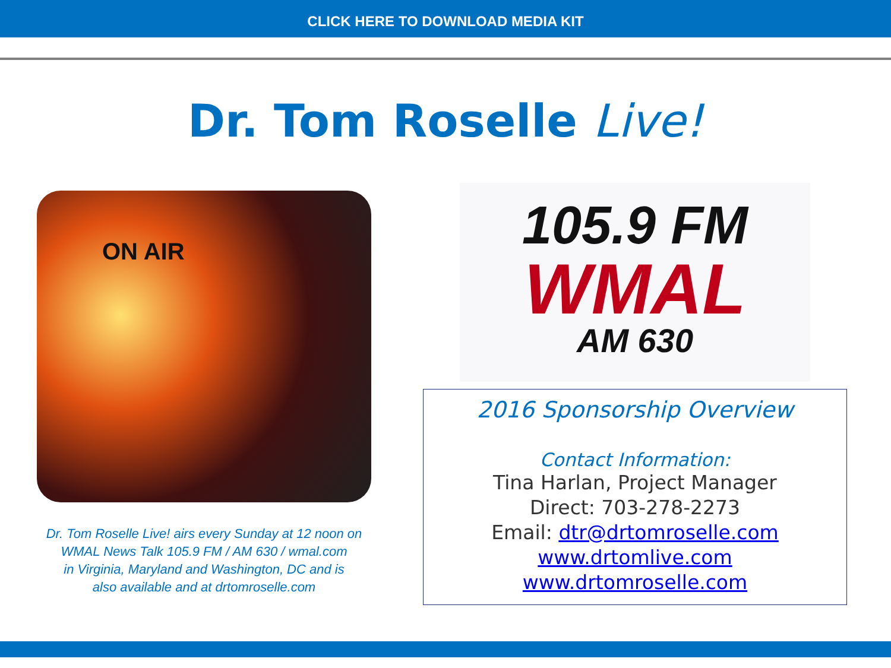CLICK HERE TO DOWNLOAD MEDIA KIT
Dr. Tom Roselle Live!
ON AIR
Dr. Tom Roselle Live! airs every Sunday at 12 noon on
WMAL News Talk 105.9 FM / AM 630 / wmal.com
in Virginia, Maryland and Washington, DC and is
also available and at drtomroselle.com
105.9 FM
WMAL
AM 630
2016 Sponsorship Overview
Contact Information:
Tina Harlan, Project Manager
Direct: 703-278-2273
Email: dtr@drtomroselle.com
www.drtomlive.com
www.drtomroselle.com